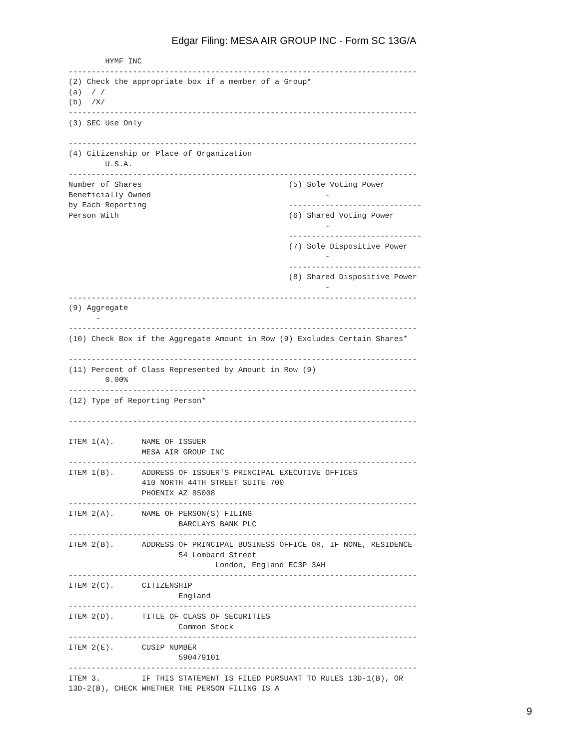Edgar Filing: MESA AIR GROUP INC - Form SC 13G/A
        HYMF INC
----------------------------------------------------------------------------
(2) Check the appropriate box if a member of a Group*
(a)  / /
(b)  /X/
----------------------------------------------------------------------------
(3) SEC Use Only

----------------------------------------------------------------------------
(4) Citizenship or Place of Organization
        U.S.A.
----------------------------------------------------------------------------
Number of Shares                                (5) Sole Voting Power
Beneficially Owned                                      -
by Each Reporting                               -----------------------------
Person With                                     (6) Shared Voting Power
                                                        -
                                                -----------------------------
                                                (7) Sole Dispositive Power
                                                        -
                                                -----------------------------
                                                (8) Shared Dispositive Power
                                                        -
----------------------------------------------------------------------------
(9) Aggregate
      -
----------------------------------------------------------------------------
(10) Check Box if the Aggregate Amount in Row (9) Excludes Certain Shares*

----------------------------------------------------------------------------
(11) Percent of Class Represented by Amount in Row (9)
        0.00%
----------------------------------------------------------------------------
(12) Type of Reporting Person*

----------------------------------------------------------------------------

ITEM 1(A).      NAME OF ISSUER
                MESA AIR GROUP INC
----------------------------------------------------------------------------
ITEM 1(B).      ADDRESS OF ISSUER'S PRINCIPAL EXECUTIVE OFFICES
                410 NORTH 44TH STREET SUITE 700
                PHOENIX AZ 85008
----------------------------------------------------------------------------
ITEM 2(A).      NAME OF PERSON(S) FILING
                        BARCLAYS BANK PLC
----------------------------------------------------------------------------
ITEM 2(B).      ADDRESS OF PRINCIPAL BUSINESS OFFICE OR, IF NONE, RESIDENCE
                        54 Lombard Street
                                London, England EC3P 3AH
----------------------------------------------------------------------------
ITEM 2(C).      CITIZENSHIP
                        England
----------------------------------------------------------------------------
ITEM 2(D).      TITLE OF CLASS OF SECURITIES
                        Common Stock
----------------------------------------------------------------------------
ITEM 2(E).      CUSIP NUMBER
                        590479101
----------------------------------------------------------------------------
ITEM 3.         IF THIS STATEMENT IS FILED PURSUANT TO RULES 13D-1(B), OR
13D-2(B), CHECK WHETHER THE PERSON FILING IS A
9